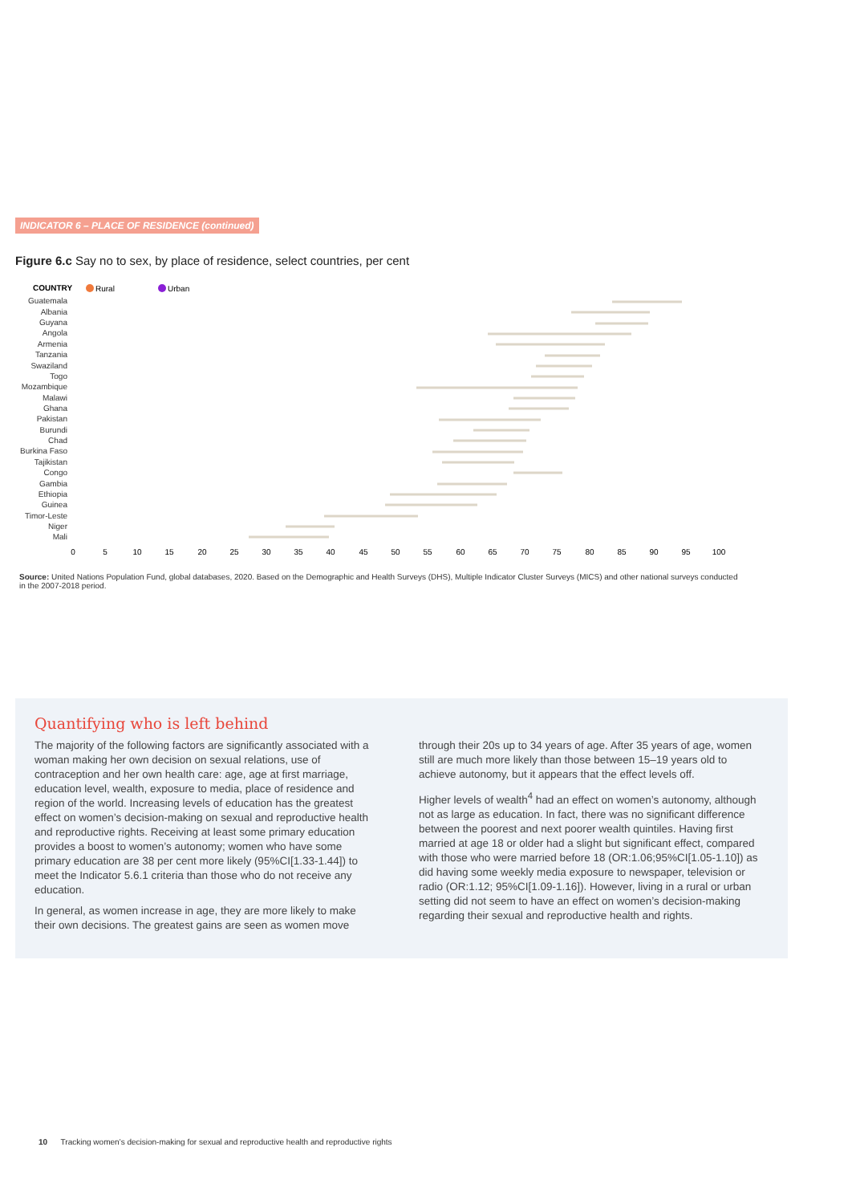INDICATOR 6 – PLACE OF RESIDENCE (continued)
Figure 6.c Say no to sex, by place of residence, select countries, per cent
COUNTRY
Rural
Urban
Guatemala
Albania
Guyana
Angola
Armenia
Tanzania
Swaziland
Togo
Mozambique
Malawi
Ghana
Pakistan
Burundi
Chad
Burkina Faso
Tajikistan
Congo
Gambia
Ethiopia
Guinea
Timor-Leste
Niger
Mali
0
5
10
15
20
25
30
35
40
45
50
55
60
65
70
75
80
85
90
95
100
Source: United Nations Population Fund, global databases, 2020. Based on the Demographic and Health Surveys (DHS), Multiple Indicator Cluster Surveys (MICS) and other national surveys conducted in the 2007-2018 period.
Quantifying who is left behind
The majority of the following factors are significantly associated with a woman making her own decision on sexual relations, use of contraception and her own health care: age, age at first marriage, education level, wealth, exposure to media, place of residence and region of the world. Increasing levels of education has the greatest effect on women’s decision-making on sexual and reproductive health and reproductive rights. Receiving at least some primary education provides a boost to women’s autonomy; women who have some primary education are 38 per cent more likely (95%CI[1.33-1.44]) to meet the Indicator 5.6.1 criteria than those who do not receive any education.
In general, as women increase in age, they are more likely to make their own decisions. The greatest gains are seen as women move
through their 20s up to 34 years of age. After 35 years of age, women still are much more likely than those between 15–19 years old to achieve autonomy, but it appears that the effect levels off.
Higher levels of wealth<sup>4</sup> had an effect on women’s autonomy, although not as large as education. In fact, there was no significant difference between the poorest and next poorer wealth quintiles. Having first married at age 18 or older had a slight but significant effect, compared with those who were married before 18 (OR:1.06;95%CI[1.05-1.10]) as did having some weekly media exposure to newspaper, television or radio (OR:1.12; 95%CI[1.09-1.16]). However, living in a rural or urban setting did not seem to have an effect on women’s decision-making regarding their sexual and reproductive health and rights.
10 Tracking women’s decision-making for sexual and reproductive health and reproductive rights